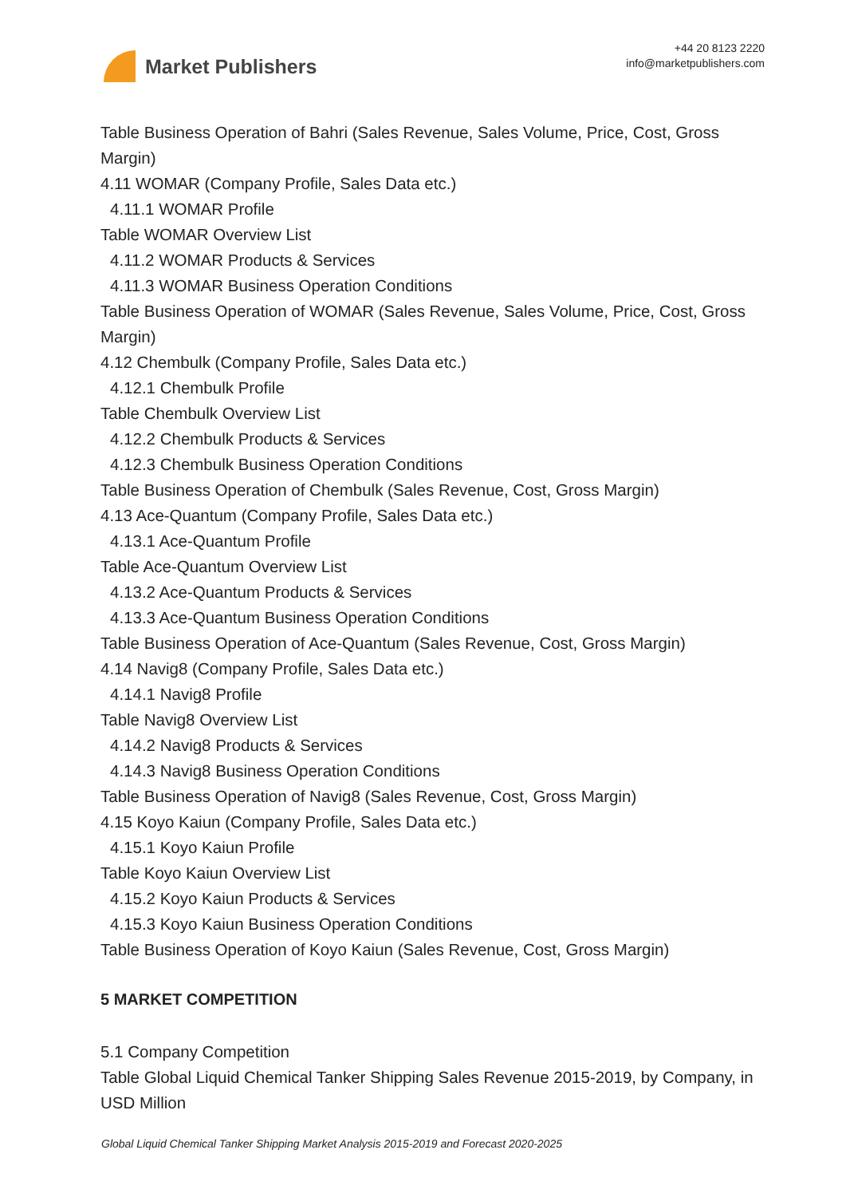Market Publishers
+44 20 8123 2220
info@marketpublishers.com
Table Business Operation of Bahri (Sales Revenue, Sales Volume, Price, Cost, Gross Margin)
4.11 WOMAR (Company Profile, Sales Data etc.)
4.11.1 WOMAR Profile
Table WOMAR Overview List
4.11.2 WOMAR Products & Services
4.11.3 WOMAR Business Operation Conditions
Table Business Operation of WOMAR (Sales Revenue, Sales Volume, Price, Cost, Gross Margin)
4.12 Chembulk (Company Profile, Sales Data etc.)
4.12.1 Chembulk Profile
Table Chembulk Overview List
4.12.2 Chembulk Products & Services
4.12.3 Chembulk Business Operation Conditions
Table Business Operation of Chembulk (Sales Revenue, Cost, Gross Margin)
4.13 Ace-Quantum (Company Profile, Sales Data etc.)
4.13.1 Ace-Quantum Profile
Table Ace-Quantum Overview List
4.13.2 Ace-Quantum Products & Services
4.13.3 Ace-Quantum Business Operation Conditions
Table Business Operation of Ace-Quantum (Sales Revenue, Cost, Gross Margin)
4.14 Navig8 (Company Profile, Sales Data etc.)
4.14.1 Navig8 Profile
Table Navig8 Overview List
4.14.2 Navig8 Products & Services
4.14.3 Navig8 Business Operation Conditions
Table Business Operation of Navig8 (Sales Revenue, Cost, Gross Margin)
4.15 Koyo Kaiun (Company Profile, Sales Data etc.)
4.15.1 Koyo Kaiun Profile
Table Koyo Kaiun Overview List
4.15.2 Koyo Kaiun Products & Services
4.15.3 Koyo Kaiun Business Operation Conditions
Table Business Operation of Koyo Kaiun (Sales Revenue, Cost, Gross Margin)
5 MARKET COMPETITION
5.1 Company Competition
Table Global Liquid Chemical Tanker Shipping Sales Revenue 2015-2019, by Company, in USD Million
Global Liquid Chemical Tanker Shipping Market Analysis 2015-2019 and Forecast 2020-2025